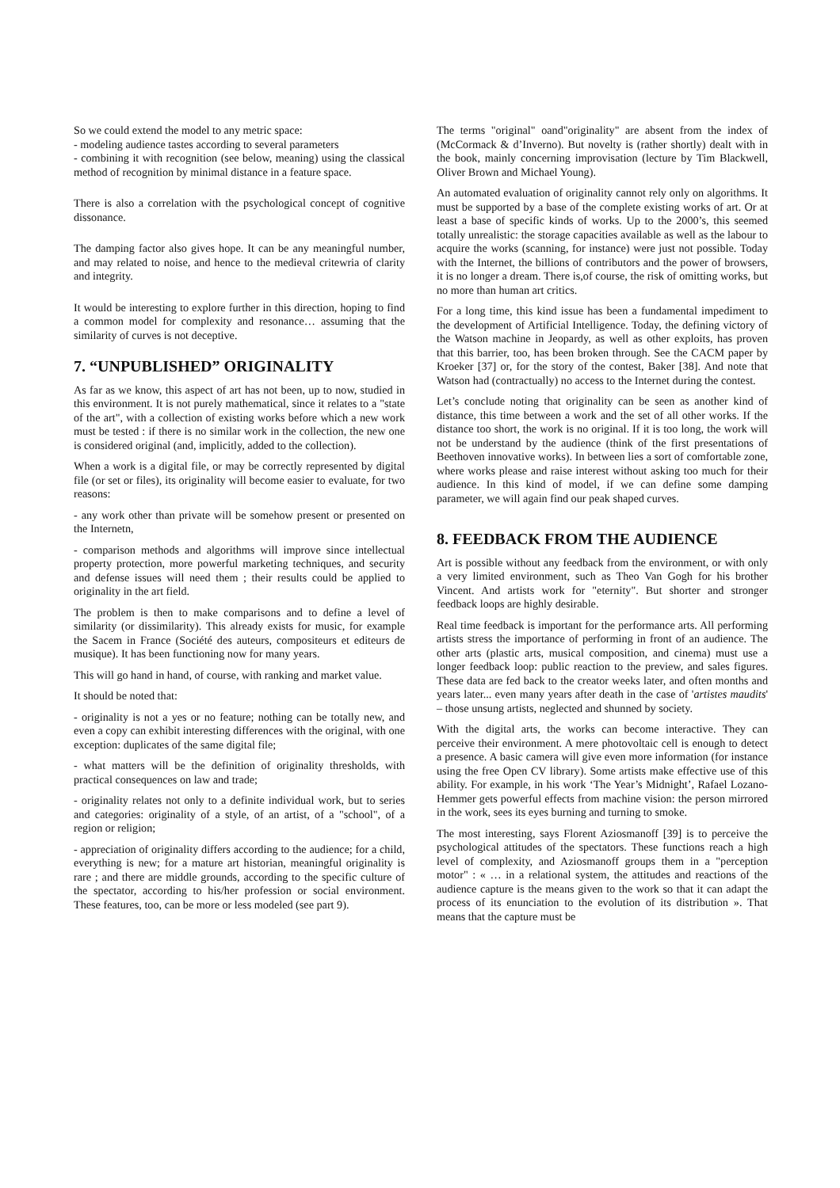So we could extend the model to any metric space:
- modeling audience tastes according to several parameters
- combining it with recognition (see below, meaning) using the classical method of recognition by minimal distance in a feature space.
There is also a correlation with the psychological concept of cognitive dissonance.
The damping factor also gives hope. It can be any meaningful number, and may related to noise, and hence to the medieval critewria of clarity and integrity.
It would be interesting to explore further in this direction, hoping to find a common model for complexity and resonance… assuming that the similarity of curves is not deceptive.
7. “UNPUBLISHED” ORIGINALITY
As far as we know, this aspect of art has not been, up to now, studied in this environment. It is not purely mathematical, since it relates to a "state of the art", with a collection of existing works before which a new work must be tested : if there is no similar work in the collection, the new one is considered original (and, implicitly, added to the collection).
When a work is a digital file, or may be correctly represented by digital file (or set or files), its originality will become easier to evaluate, for two reasons:
- any work other than private will be somehow present or presented on the Internetn,
- comparison methods and algorithms will improve since intellectual property protection, more powerful marketing techniques, and security and defense issues will need them ; their results could be applied to originality in the art field.
The problem is then to make comparisons and to define a level of similarity (or dissimilarity). This already exists for music, for example the Sacem in France (Société des auteurs, compositeurs et editeurs de musique). It has been functioning now for many years.
This will go hand in hand, of course, with ranking and market value.
It should be noted that:
- originality is not a yes or no feature; nothing can be totally new, and even a copy can exhibit interesting differences with the original, with one exception: duplicates of the same digital file;
- what matters will be the definition of originality thresholds, with practical consequences on law and trade;
- originality relates not only to a definite individual work, but to series and categories: originality of a style, of an artist, of a "school", of a region or religion;
- appreciation of originality differs according to the audience; for a child, everything is new; for a mature art historian, meaningful originality is rare ; and there are middle grounds, according to the specific culture of the spectator, according to his/her profession or social environment. These features, too, can be more or less modeled (see part 9).
The terms "original" oand"originality" are absent from the index of (McCormack & d’Inverno). But novelty is (rather shortly) dealt with in the book, mainly concerning improvisation (lecture by Tim Blackwell, Oliver Brown and Michael Young).
An automated evaluation of originality cannot rely only on algorithms. It must be supported by a base of the complete existing works of art. Or at least a base of specific kinds of works. Up to the 2000’s, this seemed totally unrealistic: the storage capacities available as well as the labour to acquire the works (scanning, for instance) were just not possible. Today with the Internet, the billions of contributors and the power of browsers, it is no longer a dream. There is,of course, the risk of omitting works, but no more than human art critics.
For a long time, this kind issue has been a fundamental impediment to the development of Artificial Intelligence. Today, the defining victory of the Watson machine in Jeopardy, as well as other exploits, has proven that this barrier, too, has been broken through. See the CACM paper by Kroeker [37] or, for the story of the contest, Baker [38]. And note that Watson had (contractually) no access to the Internet during the contest.
Let’s conclude noting that originality can be seen as another kind of distance, this time between a work and the set of all other works. If the distance too short, the work is no original. If it is too long, the work will not be understand by the audience (think of the first presentations of Beethoven innovative works). In between lies a sort of comfortable zone, where works please and raise interest without asking too much for their audience. In this kind of model, if we can define some damping parameter, we will again find our peak shaped curves.
8. FEEDBACK FROM THE AUDIENCE
Art is possible without any feedback from the environment, or with only a very limited environment, such as Theo Van Gogh for his brother Vincent. And artists work for "eternity". But shorter and stronger feedback loops are highly desirable.
Real time feedback is important for the performance arts. All performing artists stress the importance of performing in front of an audience. The other arts (plastic arts, musical composition, and cinema) must use a longer feedback loop: public reaction to the preview, and sales figures. These data are fed back to the creator weeks later, and often months and years later... even many years after death in the case of 'artistes maudits' – those unsung artists, neglected and shunned by society.
With the digital arts, the works can become interactive. They can perceive their environment. A mere photovoltaic cell is enough to detect a presence. A basic camera will give even more information (for instance using the free Open CV library). Some artists make effective use of this ability. For example, in his work ‘The Year’s Midnight’, Rafael Lozano-Hemmer gets powerful effects from machine vision: the person mirrored in the work, sees its eyes burning and turning to smoke.
The most interesting, says Florent Aziosmanoff [39] is to perceive the psychological attitudes of the spectators. These functions reach a high level of complexity, and Aziosmanoff groups them in a "perception motor" : « … in a relational system, the attitudes and reactions of the audience capture is the means given to the work so that it can adapt the process of its enunciation to the evolution of its distribution ». That means that the capture must be